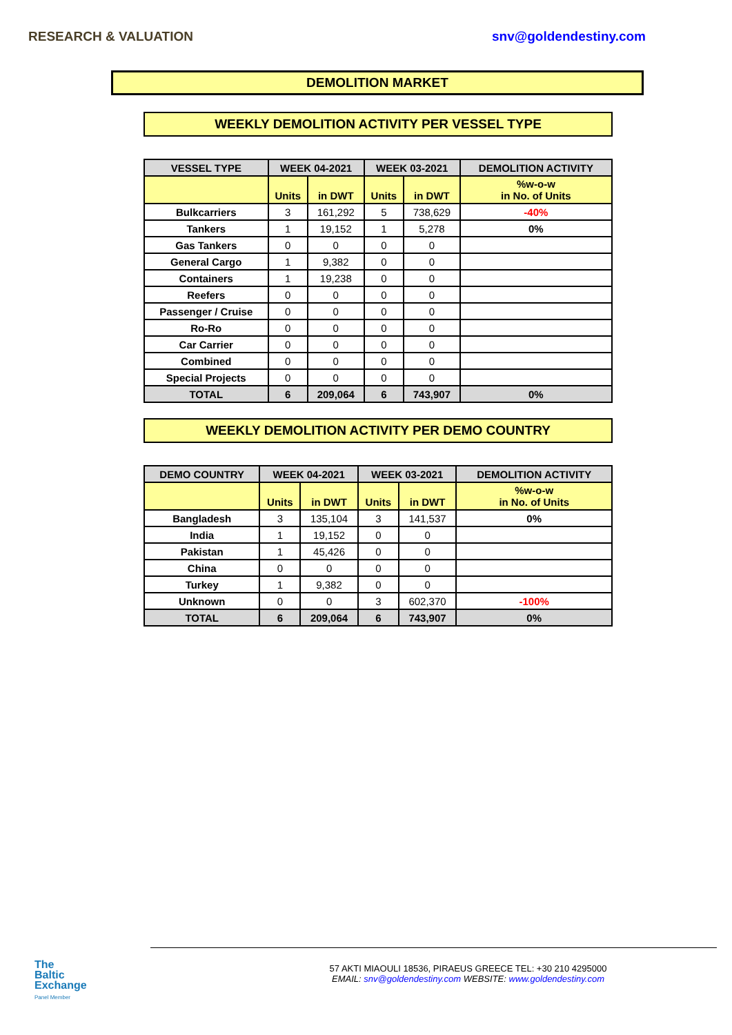RESEARCH & VALUATION snv@goldendestiny.com
DEMOLITION MARKET
WEEKLY DEMOLITION ACTIVITY PER VESSEL TYPE
| VESSEL TYPE | WEEK 04-2021 | | WEEK 03-2021 | | DEMOLITION ACTIVITY |
| --- | --- | --- | --- | --- | --- |
| | Units | in DWT | Units | in DWT | %w-o-w in No. of Units |
| Bulkcarriers | 3 | 161,292 | 5 | 738,629 | -40% |
| Tankers | 1 | 19,152 | 1 | 5,278 | 0% |
| Gas Tankers | 0 | 0 | 0 | 0 | |
| General Cargo | 1 | 9,382 | 0 | 0 | |
| Containers | 1 | 19,238 | 0 | 0 | |
| Reefers | 0 | 0 | 0 | 0 | |
| Passenger / Cruise | 0 | 0 | 0 | 0 | |
| Ro-Ro | 0 | 0 | 0 | 0 | |
| Car Carrier | 0 | 0 | 0 | 0 | |
| Combined | 0 | 0 | 0 | 0 | |
| Special Projects | 0 | 0 | 0 | 0 | |
| TOTAL | 6 | 209,064 | 6 | 743,907 | 0% |
WEEKLY DEMOLITION ACTIVITY PER DEMO COUNTRY
| DEMO COUNTRY | WEEK 04-2021 | | WEEK 03-2021 | | DEMOLITION ACTIVITY |
| --- | --- | --- | --- | --- | --- |
| | Units | in DWT | Units | in DWT | %w-o-w in No. of Units |
| Bangladesh | 3 | 135,104 | 3 | 141,537 | 0% |
| India | 1 | 19,152 | 0 | 0 | |
| Pakistan | 1 | 45,426 | 0 | 0 | |
| China | 0 | 0 | 0 | 0 | |
| Turkey | 1 | 9,382 | 0 | 0 | |
| Unknown | 0 | 0 | 3 | 602,370 | -100% |
| TOTAL | 6 | 209,064 | 6 | 743,907 | 0% |
The
Baltic
Exchange
Panel Member
57 AKTI MIAOULI 18536, PIRAEUS GREECE TEL: +30 210 4295000
EMAIL: snv@goldendestiny.com WEBSITE: www.goldendestiny.com